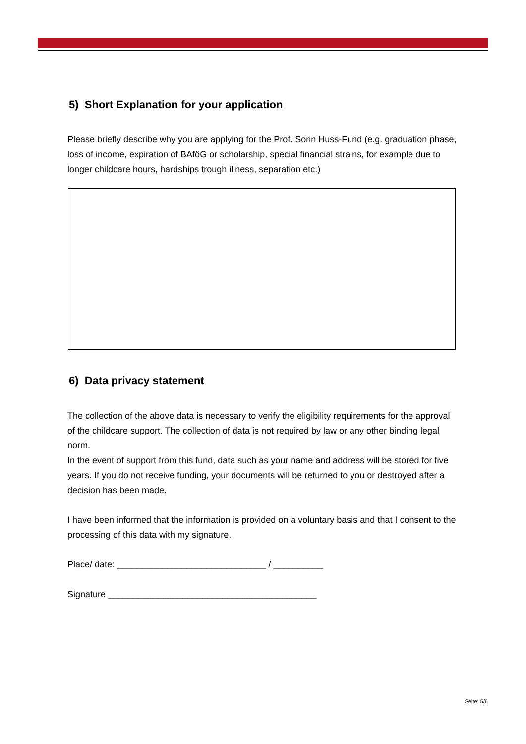5) Short Explanation for your application
Please briefly describe why you are applying for the Prof. Sorin Huss-Fund (e.g. graduation phase, loss of income, expiration of BAföG or scholarship, special financial strains, for example due to longer childcare hours, hardships trough illness, separation etc.)
6) Data privacy statement
The collection of the above data is necessary to verify the eligibility requirements for the approval of the childcare support. The collection of data is not required by law or any other binding legal norm.
In the event of support from this fund, data such as your name and address will be stored for five years. If you do not receive funding, your documents will be returned to you or destroyed after a decision has been made.
I have been informed that the information is provided on a voluntary basis and that I consent to the processing of this data with my signature.
Place/ date: ______________________________ / __________
Signature __________________________________________
Seite: 5/6